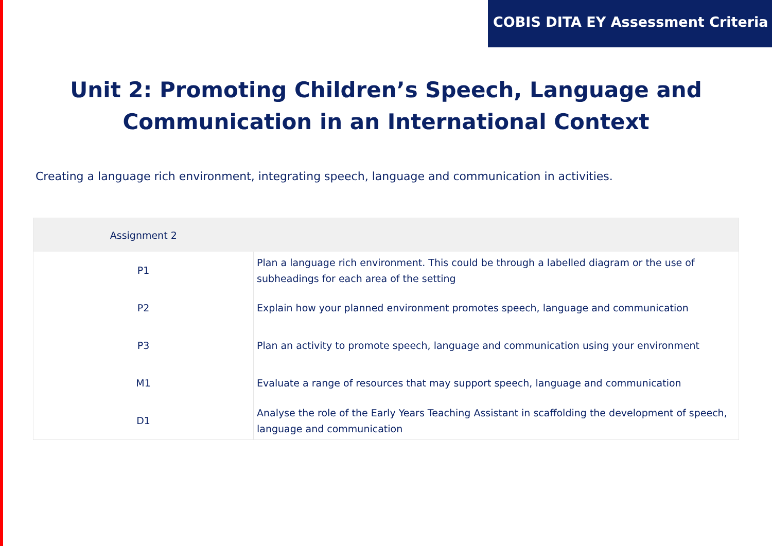COBIS DITA EY Assessment Criteria
Unit 2: Promoting Children’s Speech, Language and Communication in an International Context
Creating a language rich environment, integrating speech, language and communication in activities.
| Assignment 2 | |
| --- | --- |
| P1 | Plan a language rich environment. This could be through a labelled diagram or the use of subheadings for each area of the setting |
| P2 | Explain how your planned environment promotes speech, language and communication |
| P3 | Plan an activity to promote speech, language and communication using your environment |
| M1 | Evaluate a range of resources that may support speech, language and communication |
| D1 | Analyse the role of the Early Years Teaching Assistant in scaffolding the development of speech, language and communication |